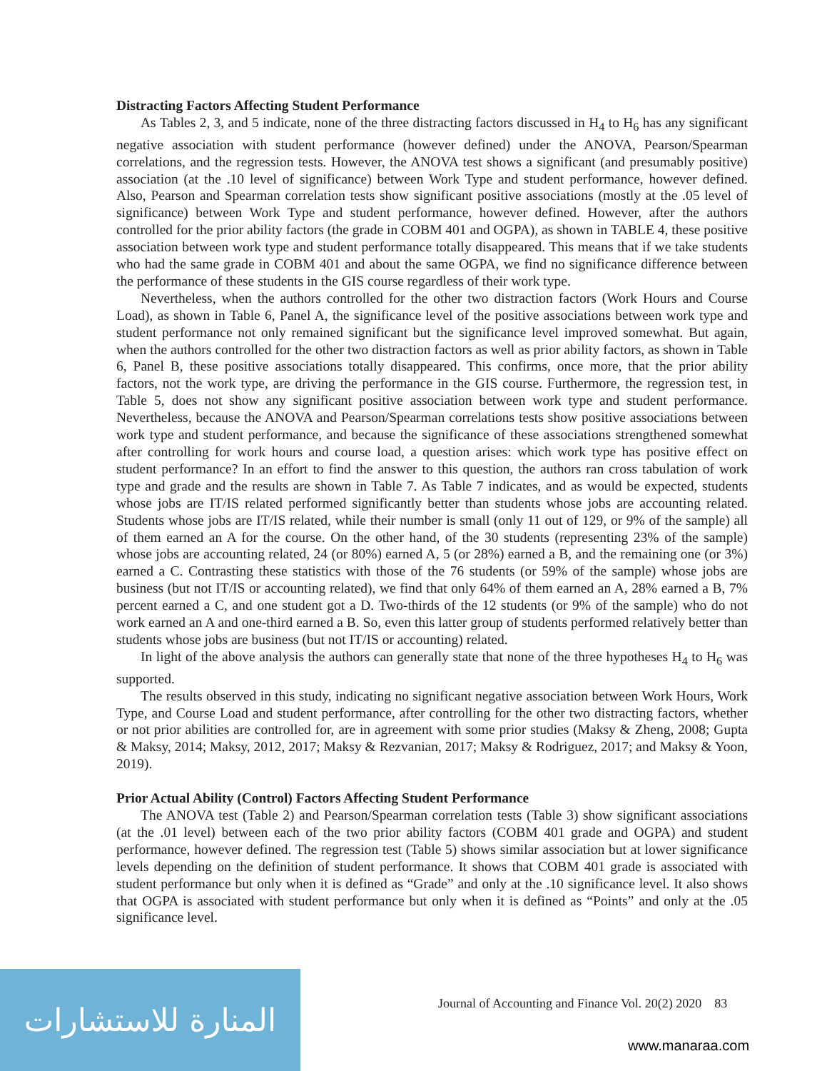Distracting Factors Affecting Student Performance
As Tables 2, 3, and 5 indicate, none of the three distracting factors discussed in H<sub>4</sub> to H<sub>6</sub> has any significant negative association with student performance (however defined) under the ANOVA, Pearson/Spearman correlations, and the regression tests. However, the ANOVA test shows a significant (and presumably positive) association (at the .10 level of significance) between Work Type and student performance, however defined. Also, Pearson and Spearman correlation tests show significant positive associations (mostly at the .05 level of significance) between Work Type and student performance, however defined. However, after the authors controlled for the prior ability factors (the grade in COBM 401 and OGPA), as shown in TABLE 4, these positive association between work type and student performance totally disappeared. This means that if we take students who had the same grade in COBM 401 and about the same OGPA, we find no significance difference between the performance of these students in the GIS course regardless of their work type.
Nevertheless, when the authors controlled for the other two distraction factors (Work Hours and Course Load), as shown in Table 6, Panel A, the significance level of the positive associations between work type and student performance not only remained significant but the significance level improved somewhat. But again, when the authors controlled for the other two distraction factors as well as prior ability factors, as shown in Table 6, Panel B, these positive associations totally disappeared. This confirms, once more, that the prior ability factors, not the work type, are driving the performance in the GIS course. Furthermore, the regression test, in Table 5, does not show any significant positive association between work type and student performance. Nevertheless, because the ANOVA and Pearson/Spearman correlations tests show positive associations between work type and student performance, and because the significance of these associations strengthened somewhat after controlling for work hours and course load, a question arises: which work type has positive effect on student performance? In an effort to find the answer to this question, the authors ran cross tabulation of work type and grade and the results are shown in Table 7. As Table 7 indicates, and as would be expected, students whose jobs are IT/IS related performed significantly better than students whose jobs are accounting related. Students whose jobs are IT/IS related, while their number is small (only 11 out of 129, or 9% of the sample) all of them earned an A for the course. On the other hand, of the 30 students (representing 23% of the sample) whose jobs are accounting related, 24 (or 80%) earned A, 5 (or 28%) earned a B, and the remaining one (or 3%) earned a C. Contrasting these statistics with those of the 76 students (or 59% of the sample) whose jobs are business (but not IT/IS or accounting related), we find that only 64% of them earned an A, 28% earned a B, 7% percent earned a C, and one student got a D. Two-thirds of the 12 students (or 9% of the sample) who do not work earned an A and one-third earned a B. So, even this latter group of students performed relatively better than students whose jobs are business (but not IT/IS or accounting) related.
In light of the above analysis the authors can generally state that none of the three hypotheses H<sub>4</sub> to H<sub>6</sub> was supported.
The results observed in this study, indicating no significant negative association between Work Hours, Work Type, and Course Load and student performance, after controlling for the other two distracting factors, whether or not prior abilities are controlled for, are in agreement with some prior studies (Maksy & Zheng, 2008; Gupta & Maksy, 2014; Maksy, 2012, 2017; Maksy & Rezvanian, 2017; Maksy & Rodriguez, 2017; and Maksy & Yoon, 2019).
Prior Actual Ability (Control) Factors Affecting Student Performance
The ANOVA test (Table 2) and Pearson/Spearman correlation tests (Table 3) show significant associations (at the .01 level) between each of the two prior ability factors (COBM 401 grade and OGPA) and student performance, however defined. The regression test (Table 5) shows similar association but at lower significance levels depending on the definition of student performance. It shows that COBM 401 grade is associated with student performance but only when it is defined as “Grade” and only at the .10 significance level. It also shows that OGPA is associated with student performance but only when it is defined as “Points” and only at the .05 significance level.
Journal of Accounting and Finance Vol. 20(2) 2020 83
المنارة للاستشارات
www.manaraa.com